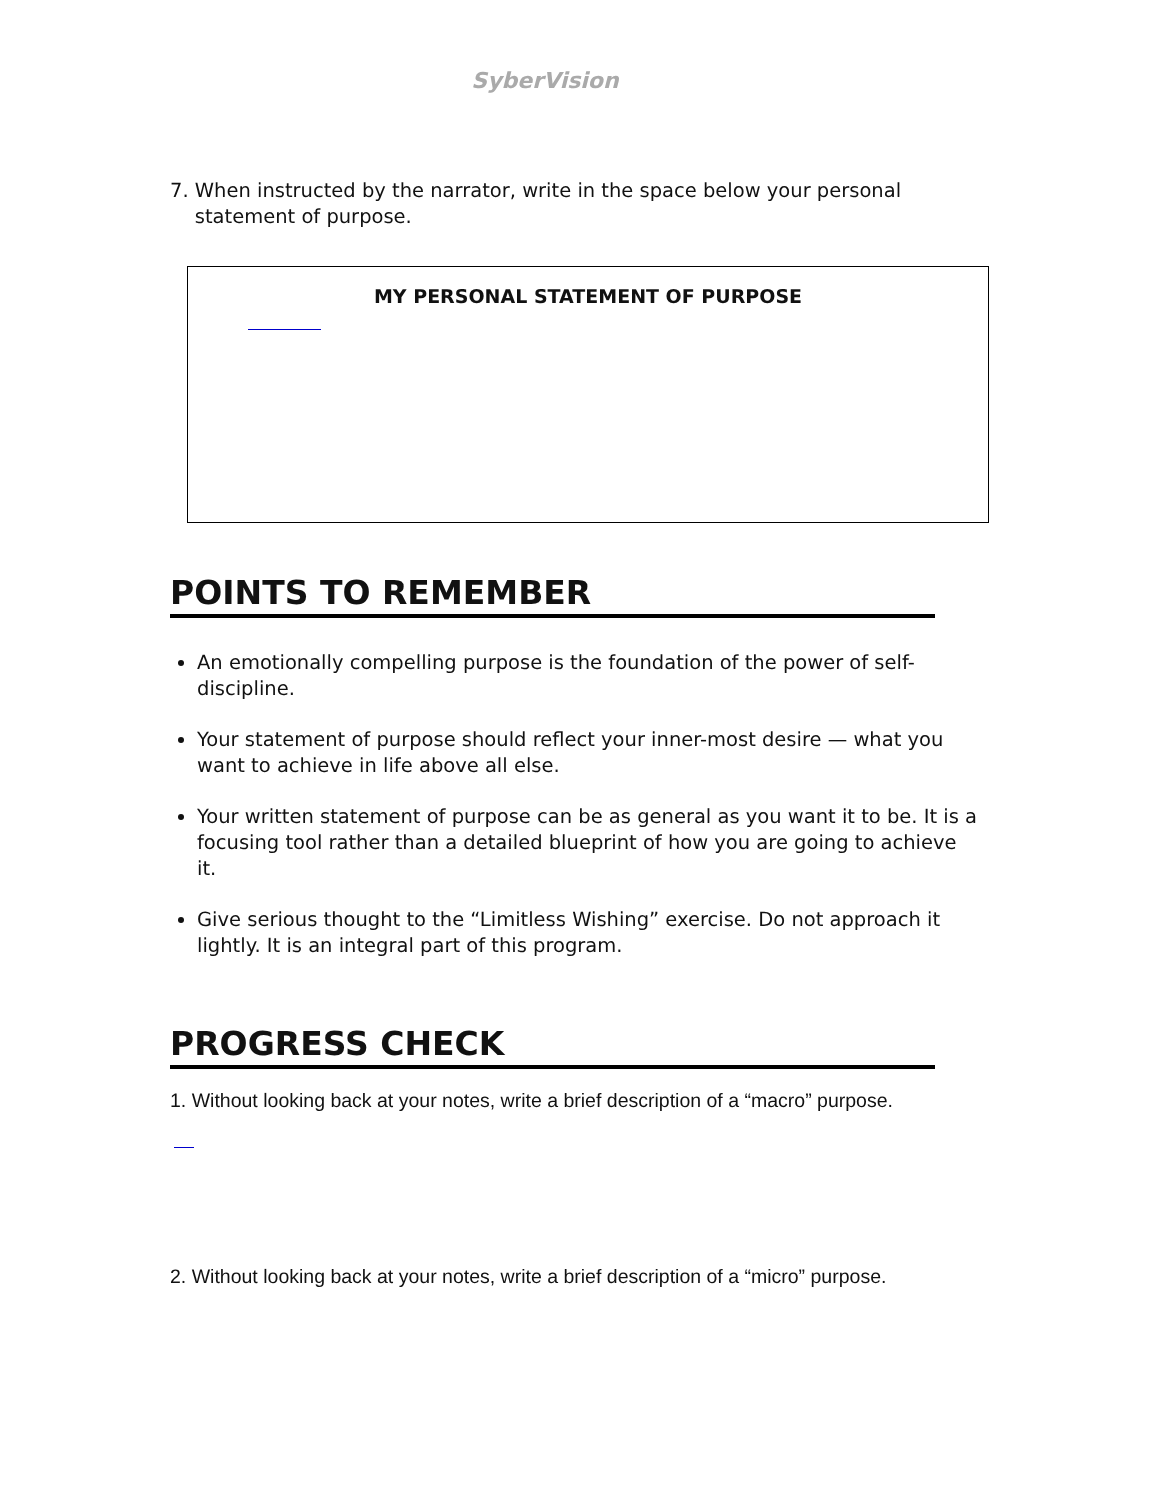SyberVision
7. When instructed by the narrator, write in the space below your personal
statement of purpose.
MY PERSONAL STATEMENT OF PURPOSE
POINTS TO REMEMBER
An emotionally compelling purpose is the foundation of the power of self-discipline.
Your statement of purpose should reflect your inner-most desire — what you want to achieve in life above all else.
Your written statement of purpose can be as general as you want it to be. It is a focusing tool rather than a detailed blueprint of how you are going to achieve it.
Give serious thought to the “Limitless Wishing” exercise. Do not approach it lightly. It is an integral part of this program.
PROGRESS CHECK
1. Without looking back at your notes, write a brief description of a “macro” purpose.
2. Without looking back at your notes, write a brief description of a “micro” purpose.